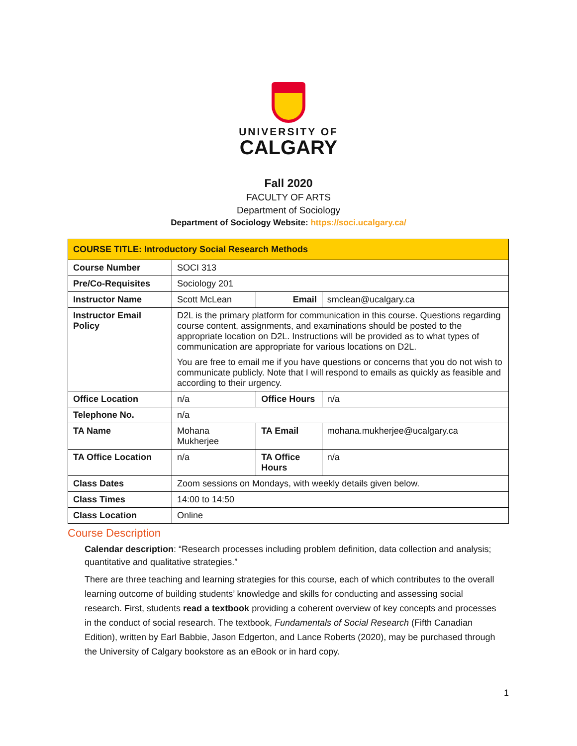UNIVERSITY OF
CALGARY
Fall 2020
FACULTY OF ARTS
Department of Sociology
Department of Sociology Website: https://soci.ucalgary.ca/
| COURSE TITLE: Introductory Social Research Methods | | | |
| Course Number | SOCI 313 | | |
| Pre/Co-Requisites | Sociology 201 | | |
| Instructor Name | Scott McLean | Email | smclean@ucalgary.ca |
| Instructor Email Policy | D2L is the primary platform for communication in this course. Questions regarding course content, assignments, and examinations should be posted to the appropriate location on D2L. Instructions will be provided as to what types of communication are appropriate for various locations on D2L. You are free to email me if you have questions or concerns that you do not wish to communicate publicly. Note that I will respond to emails as quickly as feasible and according to their urgency. | | |
| Office Location | n/a | Office Hours | n/a |
| Telephone No. | n/a | | |
| TA Name | Mohana Mukherjee | TA Email | mohana.mukherjee@ucalgary.ca |
| TA Office Location | n/a | TA Office Hours | n/a |
| Class Dates | Zoom sessions on Mondays, with weekly details given below. | | |
| Class Times | 14:00 to 14:50 | | |
| Class Location | Online | | |
Course Description
Calendar description: “Research processes including problem definition, data collection and analysis; quantitative and qualitative strategies.”
There are three teaching and learning strategies for this course, each of which contributes to the overall learning outcome of building students’ knowledge and skills for conducting and assessing social research. First, students read a textbook providing a coherent overview of key concepts and processes in the conduct of social research. The textbook, Fundamentals of Social Research (Fifth Canadian Edition), written by Earl Babbie, Jason Edgerton, and Lance Roberts (2020), may be purchased through the University of Calgary bookstore as an eBook or in hard copy.
1